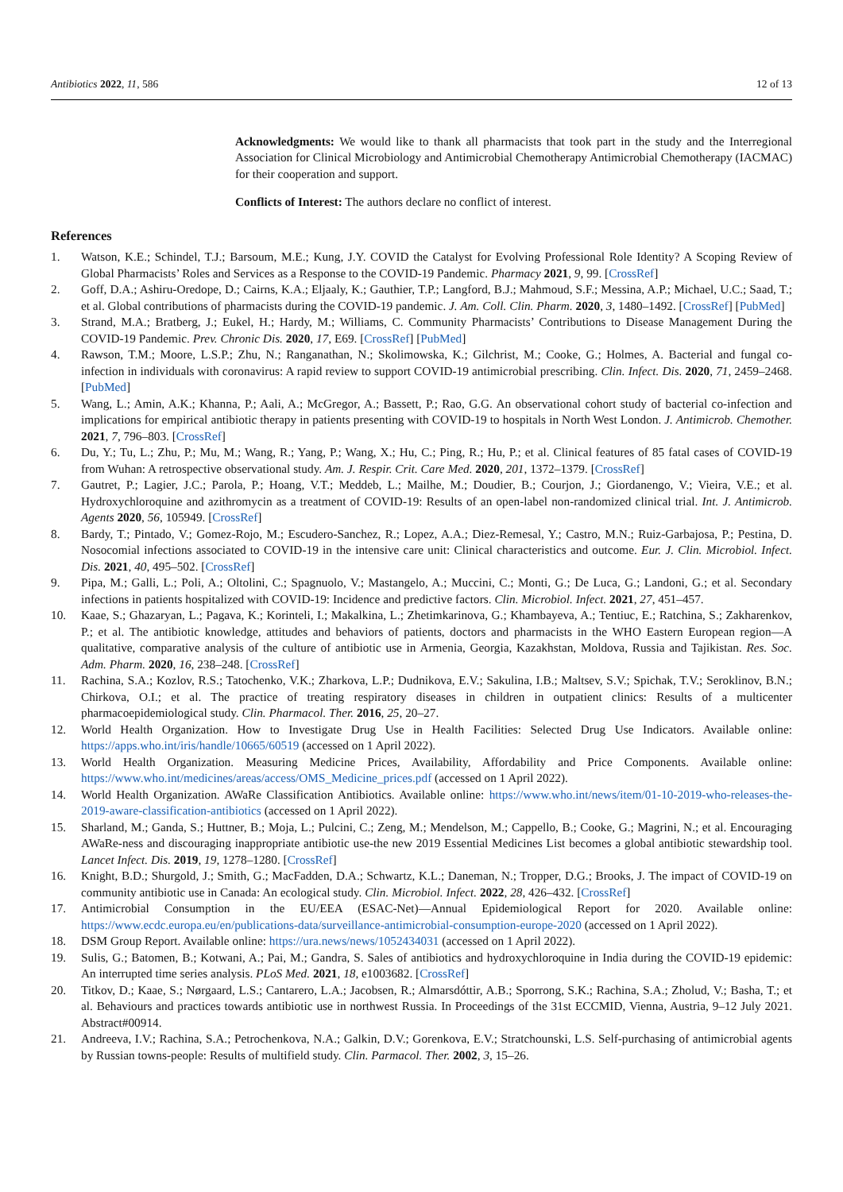Antibiotics 2022, 11, 586 12 of 13
Acknowledgments: We would like to thank all pharmacists that took part in the study and the Interregional Association for Clinical Microbiology and Antimicrobial Chemotherapy Antimicrobial Chemotherapy (IACMAC) for their cooperation and support.
Conflicts of Interest: The authors declare no conflict of interest.
References
1. Watson, K.E.; Schindel, T.J.; Barsoum, M.E.; Kung, J.Y. COVID the Catalyst for Evolving Professional Role Identity? A Scoping Review of Global Pharmacists’ Roles and Services as a Response to the COVID-19 Pandemic. Pharmacy 2021, 9, 99. [CrossRef]
2. Goff, D.A.; Ashiru-Oredope, D.; Cairns, K.A.; Eljaaly, K.; Gauthier, T.P.; Langford, B.J.; Mahmoud, S.F.; Messina, A.P.; Michael, U.C.; Saad, T.; et al. Global contributions of pharmacists during the COVID-19 pandemic. J. Am. Coll. Clin. Pharm. 2020, 3, 1480–1492. [CrossRef] [PubMed]
3. Strand, M.A.; Bratberg, J.; Eukel, H.; Hardy, M.; Williams, C. Community Pharmacists’ Contributions to Disease Management During the COVID-19 Pandemic. Prev. Chronic Dis. 2020, 17, E69. [CrossRef] [PubMed]
4. Rawson, T.M.; Moore, L.S.P.; Zhu, N.; Ranganathan, N.; Skolimowska, K.; Gilchrist, M.; Cooke, G.; Holmes, A. Bacterial and fungal co-infection in individuals with coronavirus: A rapid review to support COVID-19 antimicrobial prescribing. Clin. Infect. Dis. 2020, 71, 2459–2468. [PubMed]
5. Wang, L.; Amin, A.K.; Khanna, P.; Aali, A.; McGregor, A.; Bassett, P.; Rao, G.G. An observational cohort study of bacterial co-infection and implications for empirical antibiotic therapy in patients presenting with COVID-19 to hospitals in North West London. J. Antimicrob. Chemother. 2021, 7, 796–803. [CrossRef]
6. Du, Y.; Tu, L.; Zhu, P.; Mu, M.; Wang, R.; Yang, P.; Wang, X.; Hu, C.; Ping, R.; Hu, P.; et al. Clinical features of 85 fatal cases of COVID-19 from Wuhan: A retrospective observational study. Am. J. Respir. Crit. Care Med. 2020, 201, 1372–1379. [CrossRef]
7. Gautret, P.; Lagier, J.C.; Parola, P.; Hoang, V.T.; Meddeb, L.; Mailhe, M.; Doudier, B.; Courjon, J.; Giordanengo, V.; Vieira, V.E.; et al. Hydroxychloroquine and azithromycin as a treatment of COVID-19: Results of an open-label non-randomized clinical trial. Int. J. Antimicrob. Agents 2020, 56, 105949. [CrossRef]
8. Bardy, T.; Pintado, V.; Gomez-Rojo, M.; Escudero-Sanchez, R.; Lopez, A.A.; Diez-Remesal, Y.; Castro, M.N.; Ruiz-Garbajosa, P.; Pestina, D. Nosocomial infections associated to COVID-19 in the intensive care unit: Clinical characteristics and outcome. Eur. J. Clin. Microbiol. Infect. Dis. 2021, 40, 495–502. [CrossRef]
9. Pipa, M.; Galli, L.; Poli, A.; Oltolini, C.; Spagnuolo, V.; Mastangelo, A.; Muccini, C.; Monti, G.; De Luca, G.; Landoni, G.; et al. Secondary infections in patients hospitalized with COVID-19: Incidence and predictive factors. Clin. Microbiol. Infect. 2021, 27, 451–457.
10. Kaae, S.; Ghazaryan, L.; Pagava, K.; Korinteli, I.; Makalkina, L.; Zhetimkarinova, G.; Khambayeva, A.; Tentiuc, E.; Ratchina, S.; Zakharenkov, P.; et al. The antibiotic knowledge, attitudes and behaviors of patients, doctors and pharmacists in the WHO Eastern European region—A qualitative, comparative analysis of the culture of antibiotic use in Armenia, Georgia, Kazakhstan, Moldova, Russia and Tajikistan. Res. Soc. Adm. Pharm. 2020, 16, 238–248. [CrossRef]
11. Rachina, S.A.; Kozlov, R.S.; Tatochenko, V.K.; Zharkova, L.P.; Dudnikova, E.V.; Sakulina, I.B.; Maltsev, S.V.; Spichak, T.V.; Seroklinov, B.N.; Chirkova, O.I.; et al. The practice of treating respiratory diseases in children in outpatient clinics: Results of a multicenter pharmacoepidemiological study. Clin. Pharmacol. Ther. 2016, 25, 20–27.
12. World Health Organization. How to Investigate Drug Use in Health Facilities: Selected Drug Use Indicators. Available online: https://apps.who.int/iris/handle/10665/60519 (accessed on 1 April 2022).
13. World Health Organization. Measuring Medicine Prices, Availability, Affordability and Price Components. Available online: https://www.who.int/medicines/areas/access/OMS_Medicine_prices.pdf (accessed on 1 April 2022).
14. World Health Organization. AWaRe Classification Antibiotics. Available online: https://www.who.int/news/item/01-10-2019-who-releases-the-2019-aware-classification-antibiotics (accessed on 1 April 2022).
15. Sharland, M.; Ganda, S.; Huttner, B.; Moja, L.; Pulcini, C.; Zeng, M.; Mendelson, M.; Cappello, B.; Cooke, G.; Magrini, N.; et al. Encouraging AWaRe-ness and discouraging inappropriate antibiotic use-the new 2019 Essential Medicines List becomes a global antibiotic stewardship tool. Lancet Infect. Dis. 2019, 19, 1278–1280. [CrossRef]
16. Knight, B.D.; Shurgold, J.; Smith, G.; MacFadden, D.A.; Schwartz, K.L.; Daneman, N.; Tropper, D.G.; Brooks, J. The impact of COVID-19 on community antibiotic use in Canada: An ecological study. Clin. Microbiol. Infect. 2022, 28, 426–432. [CrossRef]
17. Antimicrobial Consumption in the EU/EEA (ESAC-Net)—Annual Epidemiological Report for 2020. Available online: https://www.ecdc.europa.eu/en/publications-data/surveillance-antimicrobial-consumption-europe-2020 (accessed on 1 April 2022).
18. DSM Group Report. Available online: https://ura.news/news/1052434031 (accessed on 1 April 2022).
19. Sulis, G.; Batomen, B.; Kotwani, A.; Pai, M.; Gandra, S. Sales of antibiotics and hydroxychloroquine in India during the COVID-19 epidemic: An interrupted time series analysis. PLoS Med. 2021, 18, e1003682. [CrossRef]
20. Titkov, D.; Kaae, S.; Nørgaard, L.S.; Cantarero, L.A.; Jacobsen, R.; Almarsdóttir, A.B.; Sporrong, S.K.; Rachina, S.A.; Zholud, V.; Basha, T.; et al. Behaviours and practices towards antibiotic use in northwest Russia. In Proceedings of the 31st ECCMID, Vienna, Austria, 9–12 July 2021. Abstract#00914.
21. Andreeva, I.V.; Rachina, S.A.; Petrochenkova, N.A.; Galkin, D.V.; Gorenkova, E.V.; Stratchounski, L.S. Self-purchasing of antimicrobial agents by Russian towns-people: Results of multifield study. Clin. Parmacol. Ther. 2002, 3, 15–26.